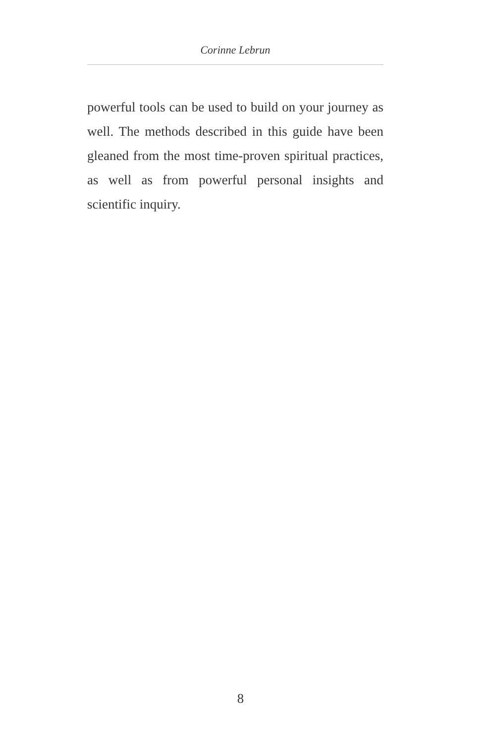Corinne Lebrun
powerful tools can be used to build on your journey as well. The methods described in this guide have been gleaned from the most time-proven spiritual practices, as well as from powerful personal insights and scientific inquiry.
8